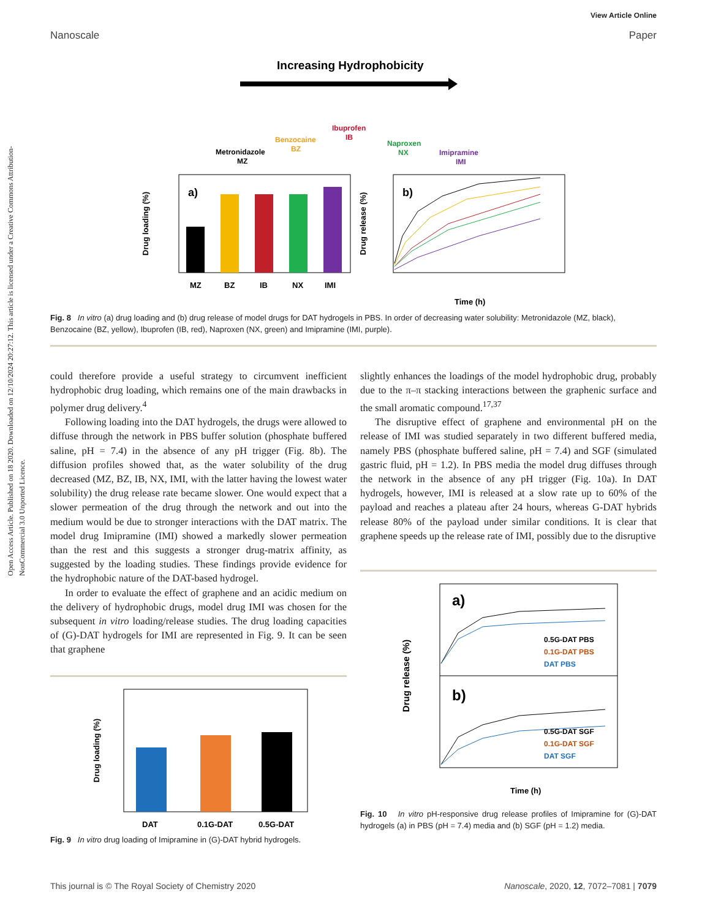Open Access Article. Published on 18 2020. Downloaded on 12/10/2024 20:27:12. This article is licensed under a Creative Commons Attribution-NonCommercial 3.0 Unported Licence.
View Article Online
Nanoscale Paper
Increasing Hydrophobicity
Metronidazole
MZ
Benzocaine
BZ
Ibuprofen
IB
Naproxen
NX
Imipramine
IMI
a)
MZ
BZ
IB
NX
IMI
Drug loading (%)
b)
Time (h)
Drug release (%)
Fig. 8 In vitro (a) drug loading and (b) drug release of model drugs for DAT hydrogels in PBS. In order of decreasing water solubility: Metronidazole (MZ, black), Benzocaine (BZ, yellow), Ibuprofen (IB, red), Naproxen (NX, green) and Imipramine (IMI, purple).
could therefore provide a useful strategy to circumvent inefficient hydrophobic drug loading, which remains one of the main drawbacks in polymer drug delivery.<sup>4</sup>
Following loading into the DAT hydrogels, the drugs were allowed to diffuse through the network in PBS buffer solution (phosphate buffered saline, pH = 7.4) in the absence of any pH trigger (Fig. 8b). The diffusion profiles showed that, as the water solubility of the drug decreased (MZ, BZ, IB, NX, IMI, with the latter having the lowest water solubility) the drug release rate became slower. One would expect that a slower permeation of the drug through the network and out into the medium would be due to stronger interactions with the DAT matrix. The model drug Imipramine (IMI) showed a markedly slower permeation than the rest and this suggests a stronger drug-matrix affinity, as suggested by the loading studies. These findings provide evidence for the hydrophobic nature of the DAT-based hydrogel.
In order to evaluate the effect of graphene and an acidic medium on the delivery of hydrophobic drugs, model drug IMI was chosen for the subsequent in vitro loading/release studies. The drug loading capacities of (G)-DAT hydrogels for IMI are represented in Fig. 9. It can be seen that graphene
DAT
0.1G-DAT
0.5G-DAT
Drug loading (%)
Fig. 9 In vitro drug loading of Imipramine in (G)-DAT hybrid hydrogels.
slightly enhances the loadings of the model hydrophobic drug, probably due to the π–π stacking interactions between the graphenic surface and the small aromatic compound.<sup>17,37</sup>
The disruptive effect of graphene and environmental pH on the release of IMI was studied separately in two different buffered media, namely PBS (phosphate buffered saline, pH = 7.4) and SGF (simulated gastric fluid, pH = 1.2). In PBS media the model drug diffuses through the network in the absence of any pH trigger (Fig. 10a). In DAT hydrogels, however, IMI is released at a slow rate up to 60% of the payload and reaches a plateau after 24 hours, whereas G-DAT hybrids release 80% of the payload under similar conditions. It is clear that graphene speeds up the release rate of IMI, possibly due to the disruptive
a)
b)
0.5G-DAT PBS
0.1G-DAT PBS
DAT PBS
0.5G-DAT SGF
0.1G-DAT SGF
DAT SGF
Time (h)
Drug release (%)
Fig. 10 In vitro pH-responsive drug release profiles of Imipramine for (G)-DAT hydrogels (a) in PBS (pH = 7.4) media and (b) SGF (pH = 1.2) media.
This journal is © The Royal Society of Chemistry 2020 Nanoscale, 2020, 12, 7072–7081 | 7079